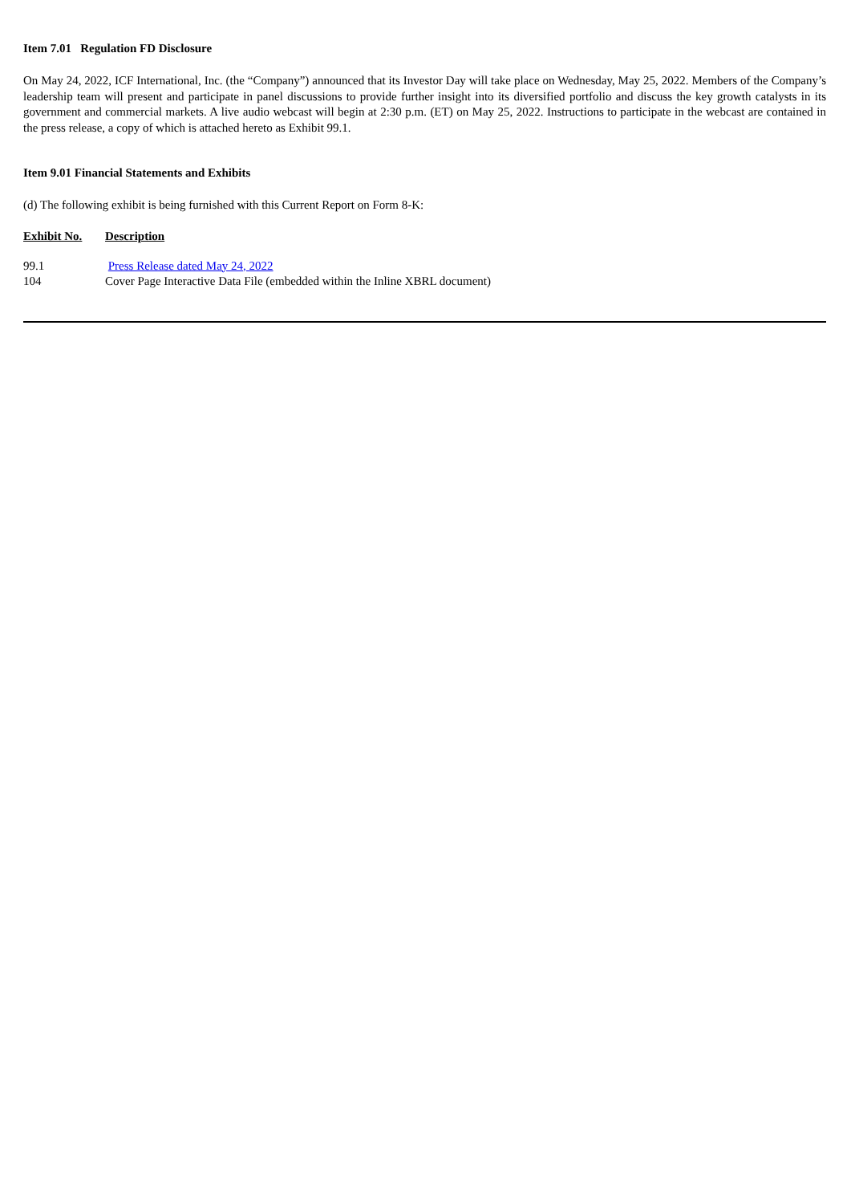Item 7.01 Regulation FD Disclosure
On May 24, 2022, ICF International, Inc. (the “Company”) announced that its Investor Day will take place on Wednesday, May 25, 2022. Members of the Company’s leadership team will present and participate in panel discussions to provide further insight into its diversified portfolio and discuss the key growth catalysts in its government and commercial markets. A live audio webcast will begin at 2:30 p.m. (ET) on May 25, 2022. Instructions to participate in the webcast are contained in the press release, a copy of which is attached hereto as Exhibit 99.1.
Item 9.01 Financial Statements and Exhibits
(d) The following exhibit is being furnished with this Current Report on Form 8-K:
| Exhibit No. | Description |
| --- | --- |
| 99.1 | Press Release dated May 24, 2022 |
| 104 | Cover Page Interactive Data File (embedded within the Inline XBRL document) |